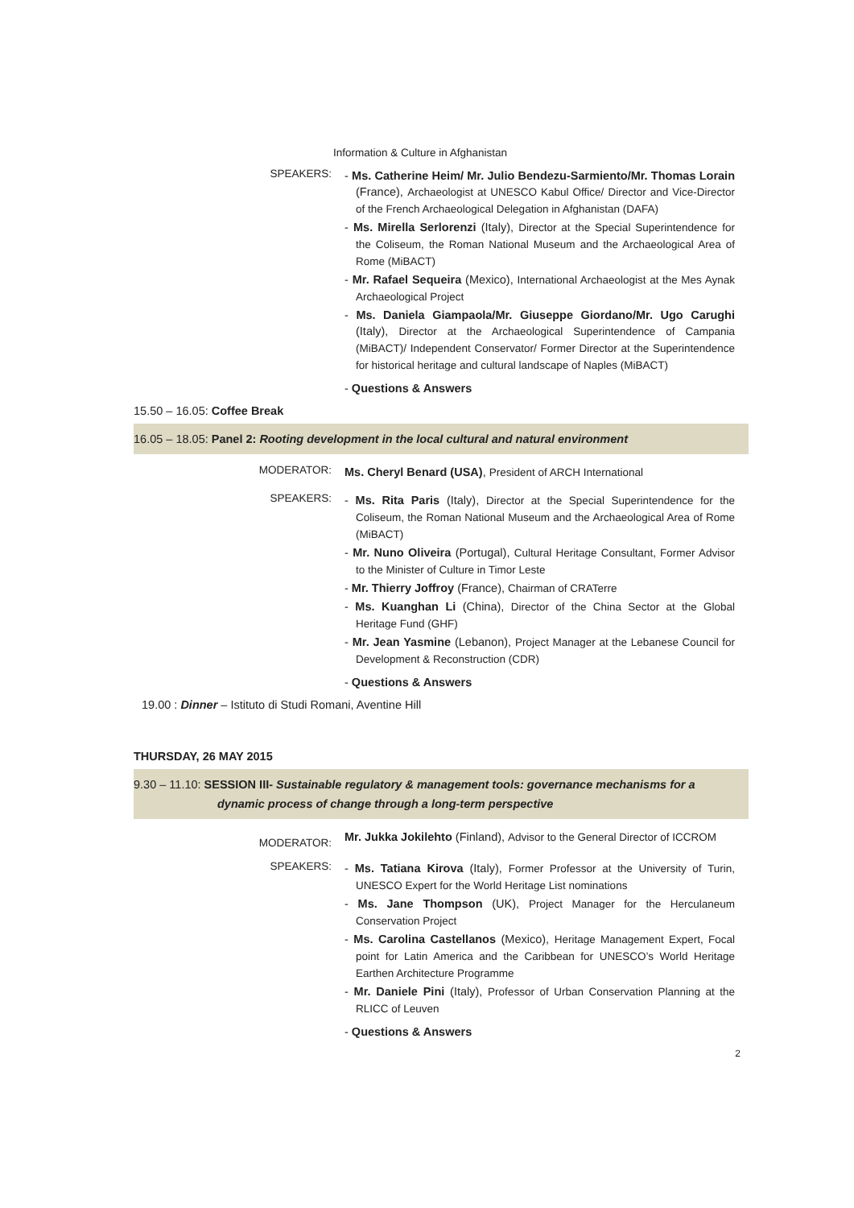Information & Culture in Afghanistan
SPEAKERS:
- Ms. Catherine Heim/ Mr. Julio Bendezu-Sarmiento/Mr. Thomas Lorain (France), Archaeologist at UNESCO Kabul Office/ Director and Vice-Director of the French Archaeological Delegation in Afghanistan (DAFA)
- Ms. Mirella Serlorenzi (Italy), Director at the Special Superintendence for the Coliseum, the Roman National Museum and the Archaeological Area of Rome (MiBACT)
- Mr. Rafael Sequeira (Mexico), International Archaeologist at the Mes Aynak Archaeological Project
- Ms. Daniela Giampaola/Mr. Giuseppe Giordano/Mr. Ugo Carughi (Italy), Director at the Archaeological Superintendence of Campania (MiBACT)/ Independent Conservator/ Former Director at the Superintendence for historical heritage and cultural landscape of Naples (MiBACT)
- Questions & Answers
15.50 – 16.05: Coffee Break
16.05 – 18.05: Panel 2: Rooting development in the local cultural and natural environment
MODERATOR:
Ms. Cheryl Benard (USA), President of ARCH International
SPEAKERS:
- Ms. Rita Paris (Italy), Director at the Special Superintendence for the Coliseum, the Roman National Museum and the Archaeological Area of Rome (MiBACT)
- Mr. Nuno Oliveira (Portugal), Cultural Heritage Consultant, Former Advisor to the Minister of Culture in Timor Leste
- Mr. Thierry Joffroy (France), Chairman of CRATerre
- Ms. Kuanghan Li (China), Director of the China Sector at the Global Heritage Fund (GHF)
- Mr. Jean Yasmine (Lebanon), Project Manager at the Lebanese Council for Development & Reconstruction (CDR)
- Questions & Answers
19.00 : Dinner – Istituto di Studi Romani, Aventine Hill
THURSDAY, 26 MAY 2015
9.30 – 11.10: SESSION III- Sustainable regulatory & management tools: governance mechanisms for a
dynamic process of change through a long-term perspective
MODERATOR:
Mr. Jukka Jokilehto (Finland), Advisor to the General Director of ICCROM
SPEAKERS:
- Ms. Tatiana Kirova (Italy), Former Professor at the University of Turin, UNESCO Expert for the World Heritage List nominations
- Ms. Jane Thompson (UK), Project Manager for the Herculaneum Conservation Project
- Ms. Carolina Castellanos (Mexico), Heritage Management Expert, Focal point for Latin America and the Caribbean for UNESCO’s World Heritage Earthen Architecture Programme
- Mr. Daniele Pini (Italy), Professor of Urban Conservation Planning at the RLICC of Leuven
- Questions & Answers
2